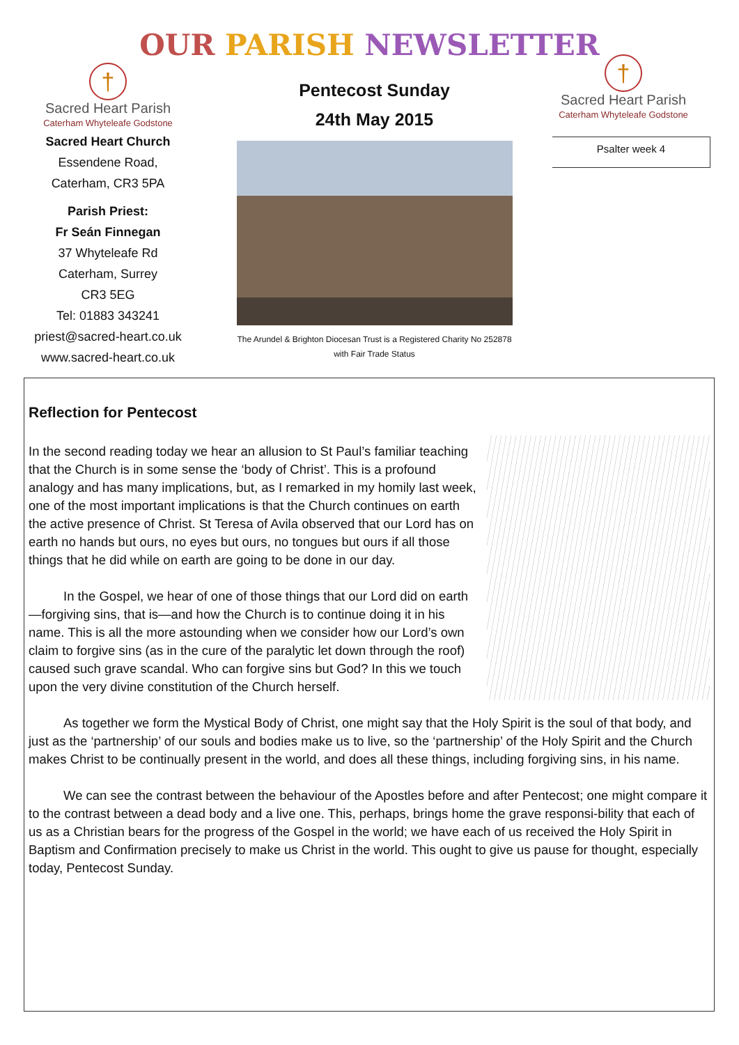OUR PARISH NEWSLETTER
†
Sacred Heart Parish
Caterham Whyteleafe Godstone
Sacred Heart Church
Essendene Road,
Caterham, CR3 5PA
Parish Priest:
Fr Seán Finnegan
37 Whyteleafe Rd
Caterham, Surrey
CR3 5EG
Tel: 01883 343241
priest@sacred-heart.co.uk
www.sacred-heart.co.uk
Pentecost Sunday
24th May 2015
The Arundel & Brighton Diocesan Trust is a Registered Charity No 252878
with Fair Trade Status
†
Sacred Heart Parish
Caterham Whyteleafe Godstone
Psalter week 4
Reflection for Pentecost
In the second reading today we hear an allusion to St Paul’s familiar teaching that the Church is in some sense the ‘body of Christ’. This is a profound analogy and has many implications, but, as I remarked in my homily last week, one of the most important implications is that the Church continues on earth the active presence of Christ. St Teresa of Avila observed that our Lord has on earth no hands but ours, no eyes but ours, no tongues but ours if all those things that he did while on earth are going to be done in our day.
In the Gospel, we hear of one of those things that our Lord did on earth—forgiving sins, that is—and how the Church is to continue doing it in his name. This is all the more astounding when we consider how our Lord’s own claim to forgive sins (as in the cure of the paralytic let down through the roof) caused such grave scandal. Who can forgive sins but God? In this we touch upon the very divine constitution of the Church herself.
As together we form the Mystical Body of Christ, one might say that the Holy Spirit is the soul of that body, and just as the ‘partnership’ of our souls and bodies make us to live, so the ‘partnership’ of the Holy Spirit and the Church makes Christ to be continually present in the world, and does all these things, including forgiving sins, in his name.
We can see the contrast between the behaviour of the Apostles before and after Pentecost; one might compare it to the contrast between a dead body and a live one. This, perhaps, brings home the grave responsi-bility that each of us as a Christian bears for the progress of the Gospel in the world; we have each of us received the Holy Spirit in Baptism and Confirmation precisely to make us Christ in the world. This ought to give us pause for thought, especially today, Pentecost Sunday.